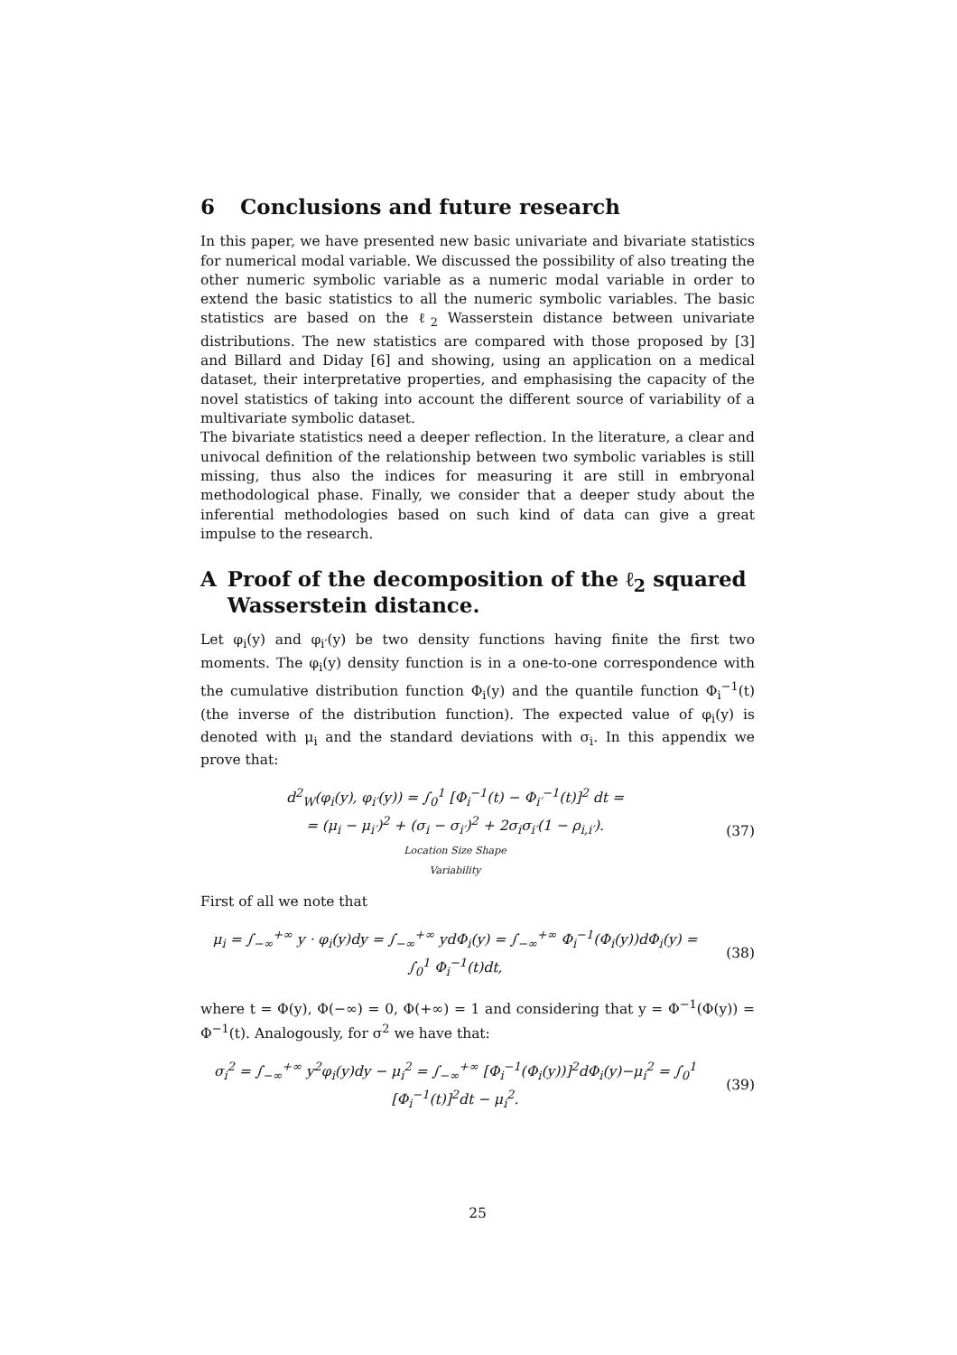6 Conclusions and future research
In this paper, we have presented new basic univariate and bivariate statistics for numerical modal variable. We discussed the possibility of also treating the other numeric symbolic variable as a numeric modal variable in order to extend the basic statistics to all the numeric symbolic variables. The basic statistics are based on the ℓ<sub>2</sub> Wasserstein distance between univariate distributions. The new statistics are compared with those proposed by [3] and Billard and Diday [6] and showing, using an application on a medical dataset, their interpretative properties, and emphasising the capacity of the novel statistics of taking into account the different source of variability of a multivariate symbolic dataset.
The bivariate statistics need a deeper reflection. In the literature, a clear and univocal definition of the relationship between two symbolic variables is still missing, thus also the indices for measuring it are still in embryonal methodological phase. Finally, we consider that a deeper study about the inferential methodologies based on such kind of data can give a great impulse to the research.
A Proof of the decomposition of the ℓ<sub>2</sub> squared Wasserstein distance.
Let φ<sub>i</sub>(y) and φ<sub>i′</sub>(y) be two density functions having finite the first two moments. The φ<sub>i</sub>(y) density function is in a one-to-one correspondence with the cumulative distribution function Φ<sub>i</sub>(y) and the quantile function Φ<sub>i</sub><sup>−1</sup>(t) (the inverse of the distribution function). The expected value of φ<sub>i</sub>(y) is denoted with μ<sub>i</sub> and the standard deviations with σ<sub>i</sub>. In this appendix we prove that:
d<sup>2</sup><sub>W</sub>(φ<sub>i</sub>(y), φ<sub>i′</sub>(y)) = ∫<sub>0</sub><sup>1</sup> [Φ<sub>i</sub><sup>−1</sup>(t) − Φ<sub>i′</sub><sup>−1</sup>(t)]<sup>2</sup> dt =
= (μ<sub>i</sub> − μ<sub>i′</sub>)<sup>2</sup> + (σ<sub>i</sub> − σ<sub>i′</sub>)<sup>2</sup> + 2σ<sub>i</sub>σ<sub>i′</sub>(1 − ρ<sub>i,i′</sub>).
Location Size Shape
Variability
(37)
First of all we note that
μ<sub>i</sub> = ∫<sub>−∞</sub><sup>+∞</sup> y · φ<sub>i</sub>(y)dy = ∫<sub>−∞</sub><sup>+∞</sup> ydΦ<sub>i</sub>(y) = ∫<sub>−∞</sub><sup>+∞</sup> Φ<sub>i</sub><sup>−1</sup>(Φ<sub>i</sub>(y))dΦ<sub>i</sub>(y) = ∫<sub>0</sub><sup>1</sup> Φ<sub>i</sub><sup>−1</sup>(t)dt,
(38)
where t = Φ(y), Φ(−∞) = 0, Φ(+∞) = 1 and considering that y = Φ<sup>−1</sup>(Φ(y)) = Φ<sup>−1</sup>(t). Analogously, for σ<sup>2</sup> we have that:
σ<sub>i</sub><sup>2</sup> = ∫<sub>−∞</sub><sup>+∞</sup> y<sup>2</sup>φ<sub>i</sub>(y)dy − μ<sub>i</sub><sup>2</sup> = ∫<sub>−∞</sub><sup>+∞</sup> [Φ<sub>i</sub><sup>−1</sup>(Φ<sub>i</sub>(y))]<sup>2</sup>dΦ<sub>i</sub>(y)−μ<sub>i</sub><sup>2</sup> = ∫<sub>0</sub><sup>1</sup> [Φ<sub>i</sub><sup>−1</sup>(t)]<sup>2</sup>dt − μ<sub>i</sub><sup>2</sup>.
(39)
25